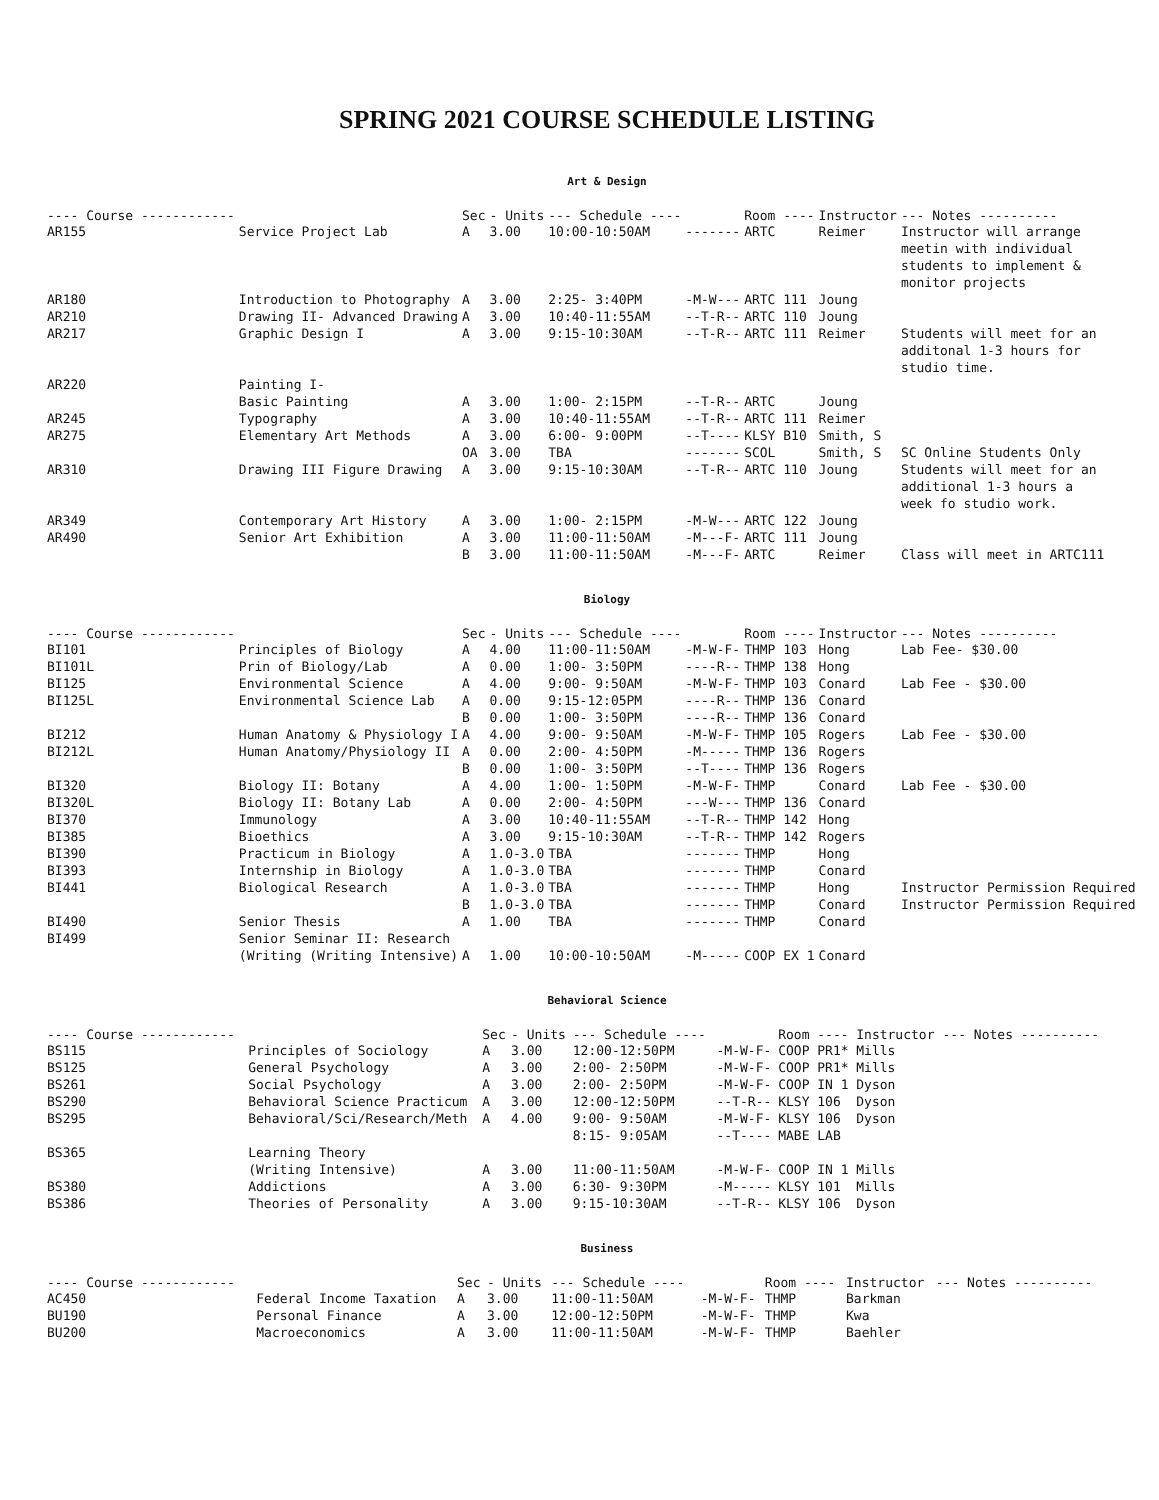SPRING 2021 COURSE SCHEDULE LISTING
Art & Design
| ---- Course ------------ | | Sec | - Units | --- Schedule ---- | | Room ---- | Instructor | --- Notes ---------- |
| --- | --- | --- | --- | --- | --- | --- | --- | --- |
| AR155 | Service Project Lab | A | 3.00 | 10:00-10:50AM | ------- | ARTC | Reimer | Instructor will arrange meetin with individual students to implement & monitor projects |
| AR180 | Introduction to Photography | A | 3.00 | 2:25- 3:40PM | -M-W--- | ARTC 111 | Joung | |
| AR210 | Drawing II- Advanced Drawing | A | 3.00 | 10:40-11:55AM | --T-R-- | ARTC 110 | Joung | |
| AR217 | Graphic Design I | A | 3.00 | 9:15-10:30AM | --T-R-- | ARTC 111 | Reimer | Students will meet for an additonal 1-3 hours for studio time. |
| AR220 | Painting I- Basic Painting | A | 3.00 | 1:00- 2:15PM | --T-R-- | ARTC | Joung | |
| AR245 | Typography | A | 3.00 | 10:40-11:55AM | --T-R-- | ARTC 111 | Reimer | |
| AR275 | Elementary Art Methods | A | 3.00 | 6:00- 9:00PM | --T---- | KLSY B10 | Smith, S | |
| | | OA | 3.00 | TBA | ------- | SCOL | Smith, S | SC Online Students Only |
| AR310 | Drawing III Figure Drawing | A | 3.00 | 9:15-10:30AM | --T-R-- | ARTC 110 | Joung | Students will meet for an additional 1-3 hours a week fo studio work. |
| AR349 | Contemporary Art History | A | 3.00 | 1:00- 2:15PM | -M-W--- | ARTC 122 | Joung | |
| AR490 | Senior Art Exhibition | A | 3.00 | 11:00-11:50AM | -M---F- | ARTC 111 | Joung | |
| | | B | 3.00 | 11:00-11:50AM | -M---F- | ARTC | Reimer | Class will meet in ARTC111 |
Biology
| ---- Course ------------ | | Sec | - Units | --- Schedule ---- | | Room ---- | Instructor | --- Notes ---------- |
| --- | --- | --- | --- | --- | --- | --- | --- | --- |
| BI101 | Principles of Biology | A | 4.00 | 11:00-11:50AM | -M-W-F- | THMP 103 | Hong | Lab Fee- $30.00 |
| BI101L | Prin of Biology/Lab | A | 0.00 | 1:00- 3:50PM | ----R-- | THMP 138 | Hong | |
| BI125 | Environmental Science | A | 4.00 | 9:00- 9:50AM | -M-W-F- | THMP 103 | Conard | Lab Fee - $30.00 |
| BI125L | Environmental Science Lab | A | 0.00 | 9:15-12:05PM | ----R-- | THMP 136 | Conard | |
| | | B | 0.00 | 1:00- 3:50PM | ----R-- | THMP 136 | Conard | |
| BI212 | Human Anatomy & Physiology I | A | 4.00 | 9:00- 9:50AM | -M-W-F- | THMP 105 | Rogers | Lab Fee - $30.00 |
| BI212L | Human Anatomy/Physiology II | A | 0.00 | 2:00- 4:50PM | -M----- | THMP 136 | Rogers | |
| | | B | 0.00 | 1:00- 3:50PM | --T---- | THMP 136 | Rogers | |
| BI320 | Biology II: Botany | A | 4.00 | 1:00- 1:50PM | -M-W-F- | THMP | Conard | Lab Fee - $30.00 |
| BI320L | Biology II: Botany Lab | A | 0.00 | 2:00- 4:50PM | ---W--- | THMP 136 | Conard | |
| BI370 | Immunology | A | 3.00 | 10:40-11:55AM | --T-R-- | THMP 142 | Hong | |
| BI385 | Bioethics | A | 3.00 | 9:15-10:30AM | --T-R-- | THMP 142 | Rogers | |
| BI390 | Practicum in Biology | A | 1.0-3.0 | TBA | ------- | THMP | Hong | |
| BI393 | Internship in Biology | A | 1.0-3.0 | TBA | ------- | THMP | Conard | |
| BI441 | Biological Research | A | 1.0-3.0 | TBA | ------- | THMP | Hong | Instructor Permission Required |
| | | B | 1.0-3.0 | TBA | ------- | THMP | Conard | Instructor Permission Required |
| BI490 | Senior Thesis | A | 1.00 | TBA | ------- | THMP | Conard | |
| BI499 | Senior Seminar II: Research (Writing (Writing Intensive) | A | 1.00 | 10:00-10:50AM | -M----- | COOP EX 1 | Conard | |
Behavioral Science
| ---- Course ------------ | | Sec | - Units | --- Schedule ---- | | Room ---- | Instructor | --- Notes ---------- |
| --- | --- | --- | --- | --- | --- | --- | --- | --- |
| BS115 | Principles of Sociology | A | 3.00 | 12:00-12:50PM | -M-W-F- | COOP PR1* | Mills | |
| BS125 | General Psychology | A | 3.00 | 2:00- 2:50PM | -M-W-F- | COOP PR1* | Mills | |
| BS261 | Social Psychology | A | 3.00 | 2:00- 2:50PM | -M-W-F- | COOP IN 1 | Dyson | |
| BS290 | Behavioral Science Practicum | A | 3.00 | 12:00-12:50PM | --T-R-- | KLSY 106 | Dyson | |
| BS295 | Behavioral/Sci/Research/Meth | A | 4.00 | 9:00- 9:50AM 8:15- 9:05AM | -M-W-F- --T---- | KLSY 106 MABE LAB | Dyson | |
| BS365 | Learning Theory (Writing Intensive) | A | 3.00 | 11:00-11:50AM | -M-W-F- | COOP IN 1 | Mills | |
| BS380 | Addictions | A | 3.00 | 6:30- 9:30PM | -M----- | KLSY 101 | Mills | |
| BS386 | Theories of Personality | A | 3.00 | 9:15-10:30AM | --T-R-- | KLSY 106 | Dyson | |
Business
| ---- Course ------------ | | Sec | - Units | --- Schedule ---- | | Room ---- | Instructor | --- Notes ---------- |
| --- | --- | --- | --- | --- | --- | --- | --- | --- |
| AC450 | Federal Income Taxation | A | 3.00 | 11:00-11:50AM | -M-W-F- | THMP | Barkman | |
| BU190 | Personal Finance | A | 3.00 | 12:00-12:50PM | -M-W-F- | THMP | Kwa | |
| BU200 | Macroeconomics | A | 3.00 | 11:00-11:50AM | -M-W-F- | THMP | Baehler | |